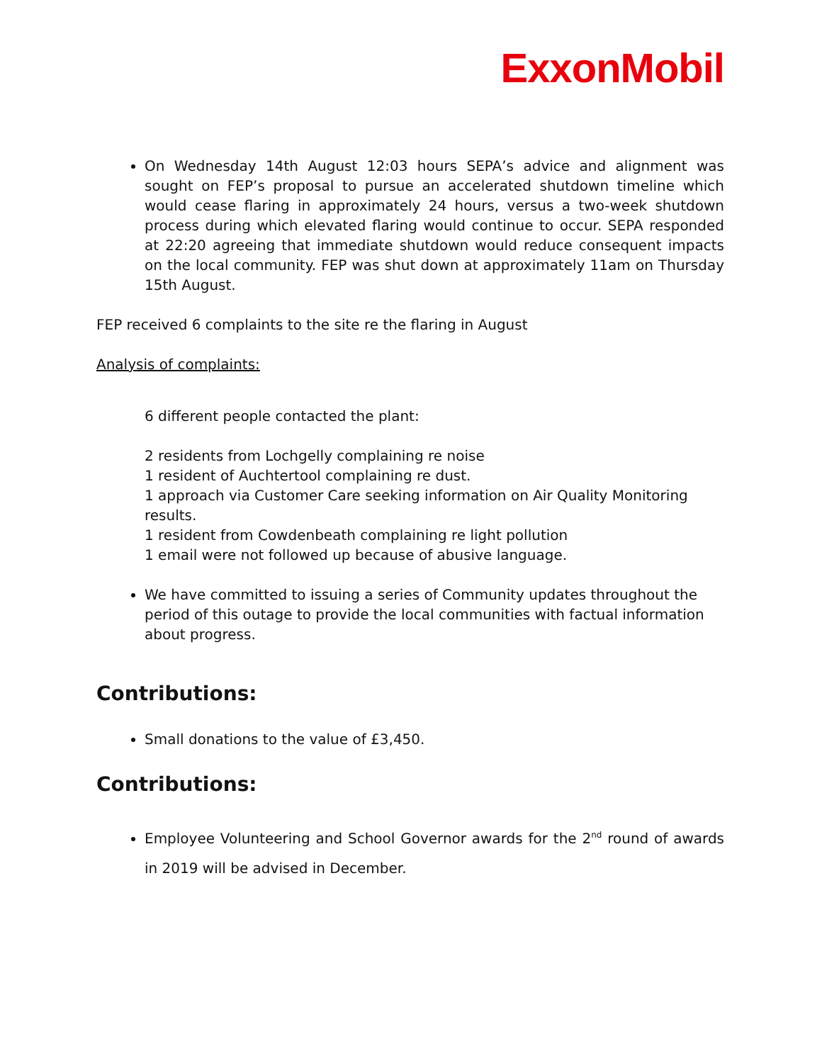ExxonMobil
On Wednesday 14th August 12:03 hours SEPA’s advice and alignment was sought on FEP’s proposal to pursue an accelerated shutdown timeline which would cease flaring in approximately 24 hours, versus a two-week shutdown process during which elevated flaring would continue to occur. SEPA responded at 22:20 agreeing that immediate shutdown would reduce consequent impacts on the local community. FEP was shut down at approximately 11am on Thursday 15th August.
FEP received 6 complaints to the site re the flaring in August
Analysis of complaints:
6 different people contacted the plant:
2 residents from Lochgelly complaining re noise
1 resident of Auchtertool complaining re dust.
1 approach via Customer Care seeking information on Air Quality Monitoring results.
1 resident from Cowdenbeath complaining re light pollution
1 email were not followed up because of abusive language.
We have committed to issuing a series of Community updates throughout the period of this outage to provide the local communities with factual information about progress.
Contributions:
Small donations to the value of £3,450.
Contributions:
Employee Volunteering and School Governor awards for the 2<sup>nd</sup> round of awards in 2019 will be advised in December.